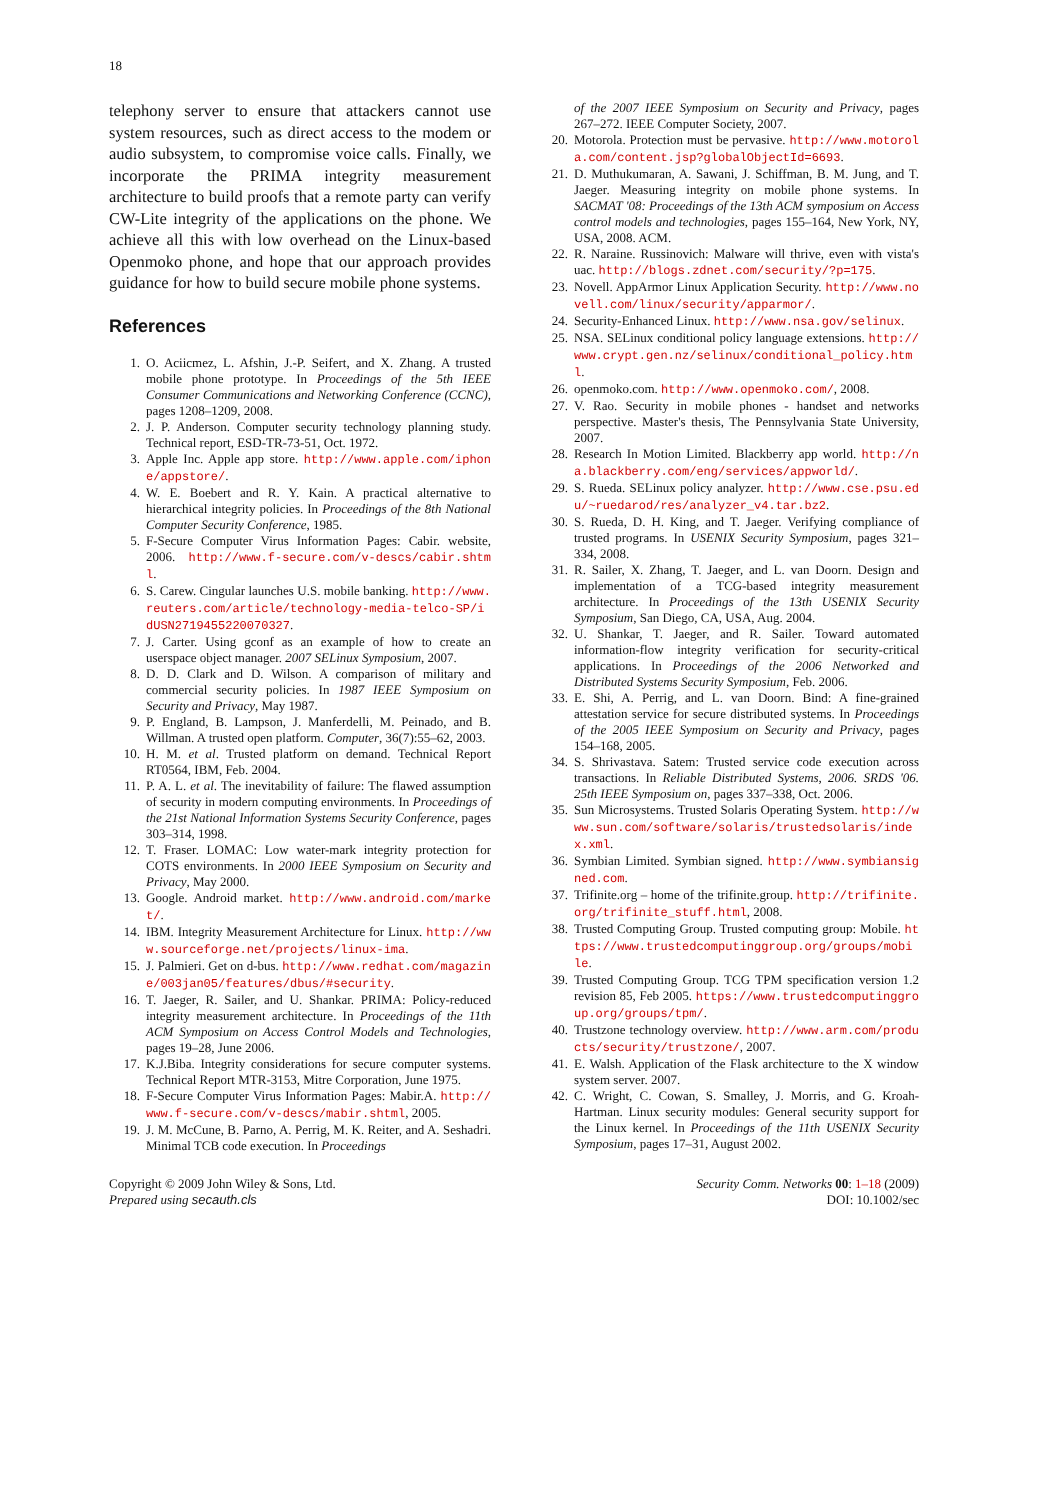18
telephony server to ensure that attackers cannot use system resources, such as direct access to the modem or audio subsystem, to compromise voice calls. Finally, we incorporate the PRIMA integrity measurement architecture to build proofs that a remote party can verify CW-Lite integrity of the applications on the phone. We achieve all this with low overhead on the Linux-based Openmoko phone, and hope that our approach provides guidance for how to build secure mobile phone systems.
References
1. O. Aciicmez, L. Afshin, J.-P. Seifert, and X. Zhang. A trusted mobile phone prototype. In Proceedings of the 5th IEEE Consumer Communications and Networking Conference (CCNC), pages 1208–1209, 2008.
2. J. P. Anderson. Computer security technology planning study. Technical report, ESD-TR-73-51, Oct. 1972.
3. Apple Inc. Apple app store. http://www.apple.com/iphone/appstore/.
4. W. E. Boebert and R. Y. Kain. A practical alternative to hierarchical integrity policies. In Proceedings of the 8th National Computer Security Conference, 1985.
5. F-Secure Computer Virus Information Pages: Cabir. website, 2006. http://www.f-secure.com/v-descs/cabir.shtml.
6. S. Carew. Cingular launches U.S. mobile banking. http://www.reuters.com/article/technology-media-telco-SP/idUSN2719455220070327.
7. J. Carter. Using gconf as an example of how to create an userspace object manager. 2007 SELinux Symposium, 2007.
8. D. D. Clark and D. Wilson. A comparison of military and commercial security policies. In 1987 IEEE Symposium on Security and Privacy, May 1987.
9. P. England, B. Lampson, J. Manferdelli, M. Peinado, and B. Willman. A trusted open platform. Computer, 36(7):55–62, 2003.
10. H. M. et al. Trusted platform on demand. Technical Report RT0564, IBM, Feb. 2004.
11. P. A. L. et al. The inevitability of failure: The flawed assumption of security in modern computing environments. In Proceedings of the 21st National Information Systems Security Conference, pages 303–314, 1998.
12. T. Fraser. LOMAC: Low water-mark integrity protection for COTS environments. In 2000 IEEE Symposium on Security and Privacy, May 2000.
13. Google. Android market. http://www.android.com/market/.
14. IBM. Integrity Measurement Architecture for Linux. http://www.sourceforge.net/projects/linux-ima.
15. J. Palmieri. Get on d-bus. http://www.redhat.com/magazine/003jan05/features/dbus/#security.
16. T. Jaeger, R. Sailer, and U. Shankar. PRIMA: Policy-reduced integrity measurement architecture. In Proceedings of the 11th ACM Symposium on Access Control Models and Technologies, pages 19–28, June 2006.
17. K.J.Biba. Integrity considerations for secure computer systems. Technical Report MTR-3153, Mitre Corporation, June 1975.
18. F-Secure Computer Virus Information Pages: Mabir.A. http://www.f-secure.com/v-descs/mabir.shtml, 2005.
19. J. M. McCune, B. Parno, A. Perrig, M. K. Reiter, and A. Seshadri. Minimal TCB code execution. In Proceedings
of the 2007 IEEE Symposium on Security and Privacy, pages 267–272. IEEE Computer Society, 2007.
20. Motorola. Protection must be pervasive. http://www.motorola.com/content.jsp?globalObjectId=6693.
21. D. Muthukumaran, A. Sawani, J. Schiffman, B. M. Jung, and T. Jaeger. Measuring integrity on mobile phone systems. In SACMAT '08: Proceedings of the 13th ACM symposium on Access control models and technologies, pages 155–164, New York, NY, USA, 2008. ACM.
22. R. Naraine. Russinovich: Malware will thrive, even with vista's uac. http://blogs.zdnet.com/security/?p=175.
23. Novell. AppArmor Linux Application Security. http://www.novell.com/linux/security/apparmor/.
24. Security-Enhanced Linux. http://www.nsa.gov/selinux.
25. NSA. SELinux conditional policy language extensions. http://www.crypt.gen.nz/selinux/conditional_policy.html.
26. openmoko.com. http://www.openmoko.com/, 2008.
27. V. Rao. Security in mobile phones - handset and networks perspective. Master's thesis, The Pennsylvania State University, 2007.
28. Research In Motion Limited. Blackberry app world. http://na.blackberry.com/eng/services/appworld/.
29. S. Rueda. SELinux policy analyzer. http://www.cse.psu.edu/~ruedarod/res/analyzer_v4.tar.bz2.
30. S. Rueda, D. H. King, and T. Jaeger. Verifying compliance of trusted programs. In USENIX Security Symposium, pages 321–334, 2008.
31. R. Sailer, X. Zhang, T. Jaeger, and L. van Doorn. Design and implementation of a TCG-based integrity measurement architecture. In Proceedings of the 13th USENIX Security Symposium, San Diego, CA, USA, Aug. 2004.
32. U. Shankar, T. Jaeger, and R. Sailer. Toward automated information-flow integrity verification for security-critical applications. In Proceedings of the 2006 Networked and Distributed Systems Security Symposium, Feb. 2006.
33. E. Shi, A. Perrig, and L. van Doorn. Bind: A fine-grained attestation service for secure distributed systems. In Proceedings of the 2005 IEEE Symposium on Security and Privacy, pages 154–168, 2005.
34. S. Shrivastava. Satem: Trusted service code execution across transactions. In Reliable Distributed Systems, 2006. SRDS '06. 25th IEEE Symposium on, pages 337–338, Oct. 2006.
35. Sun Microsystems. Trusted Solaris Operating System. http://www.sun.com/software/solaris/trustedsolaris/index.xml.
36. Symbian Limited. Symbian signed. http://www.symbiansigned.com.
37. Trifinite.org – home of the trifinite.group. http://trifinite.org/trifinite_stuff.html, 2008.
38. Trusted Computing Group. Trusted computing group: Mobile. https://www.trustedcomputinggroup.org/groups/mobile.
39. Trusted Computing Group. TCG TPM specification version 1.2 revision 85, Feb 2005. https://www.trustedcomputinggroup.org/groups/tpm/.
40. Trustzone technology overview. http://www.arm.com/products/security/trustzone/, 2007.
41. E. Walsh. Application of the Flask architecture to the X window system server. 2007.
42. C. Wright, C. Cowan, S. Smalley, J. Morris, and G. Kroah-Hartman. Linux security modules: General security support for the Linux kernel. In Proceedings of the 11th USENIX Security Symposium, pages 17–31, August 2002.
Copyright © 2009 John Wiley & Sons, Ltd.
Prepared using secauth.cls
Security Comm. Networks 00: 1–18 (2009)
DOI: 10.1002/sec